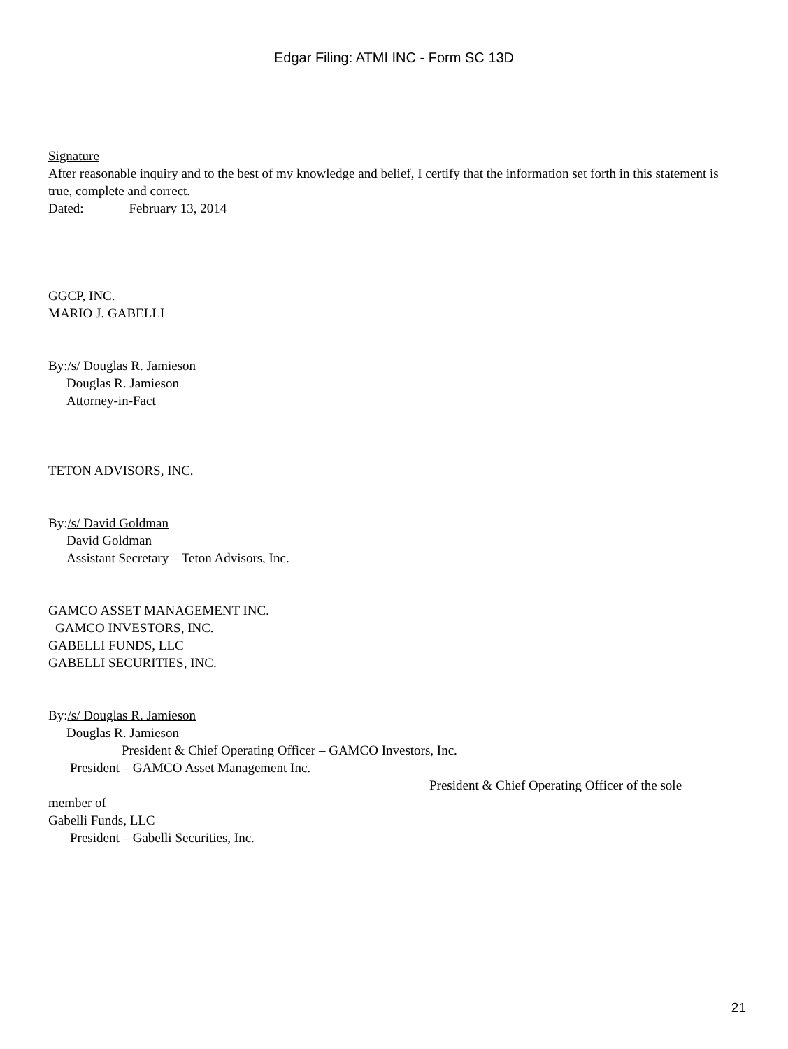Edgar Filing: ATMI INC - Form SC 13D
Signature
After reasonable inquiry and to the best of my knowledge and belief, I certify that the information set forth in this statement is true, complete and correct.
Dated: February 13, 2014
GGCP, INC.
MARIO J. GABELLI
By:/s/ Douglas R. Jamieson
Douglas R. Jamieson
Attorney-in-Fact
TETON ADVISORS, INC.
By:/s/ David Goldman
David Goldman
Assistant Secretary – Teton Advisors, Inc.
GAMCO ASSET MANAGEMENT INC.
GAMCO INVESTORS, INC.
GABELLI FUNDS, LLC
GABELLI SECURITIES, INC.
By:/s/ Douglas R. Jamieson
Douglas R. Jamieson
President & Chief Operating Officer – GAMCO Investors, Inc.
President – GAMCO Asset Management Inc.
President & Chief Operating Officer of the sole
member of
Gabelli Funds, LLC
President – Gabelli Securities, Inc.
21